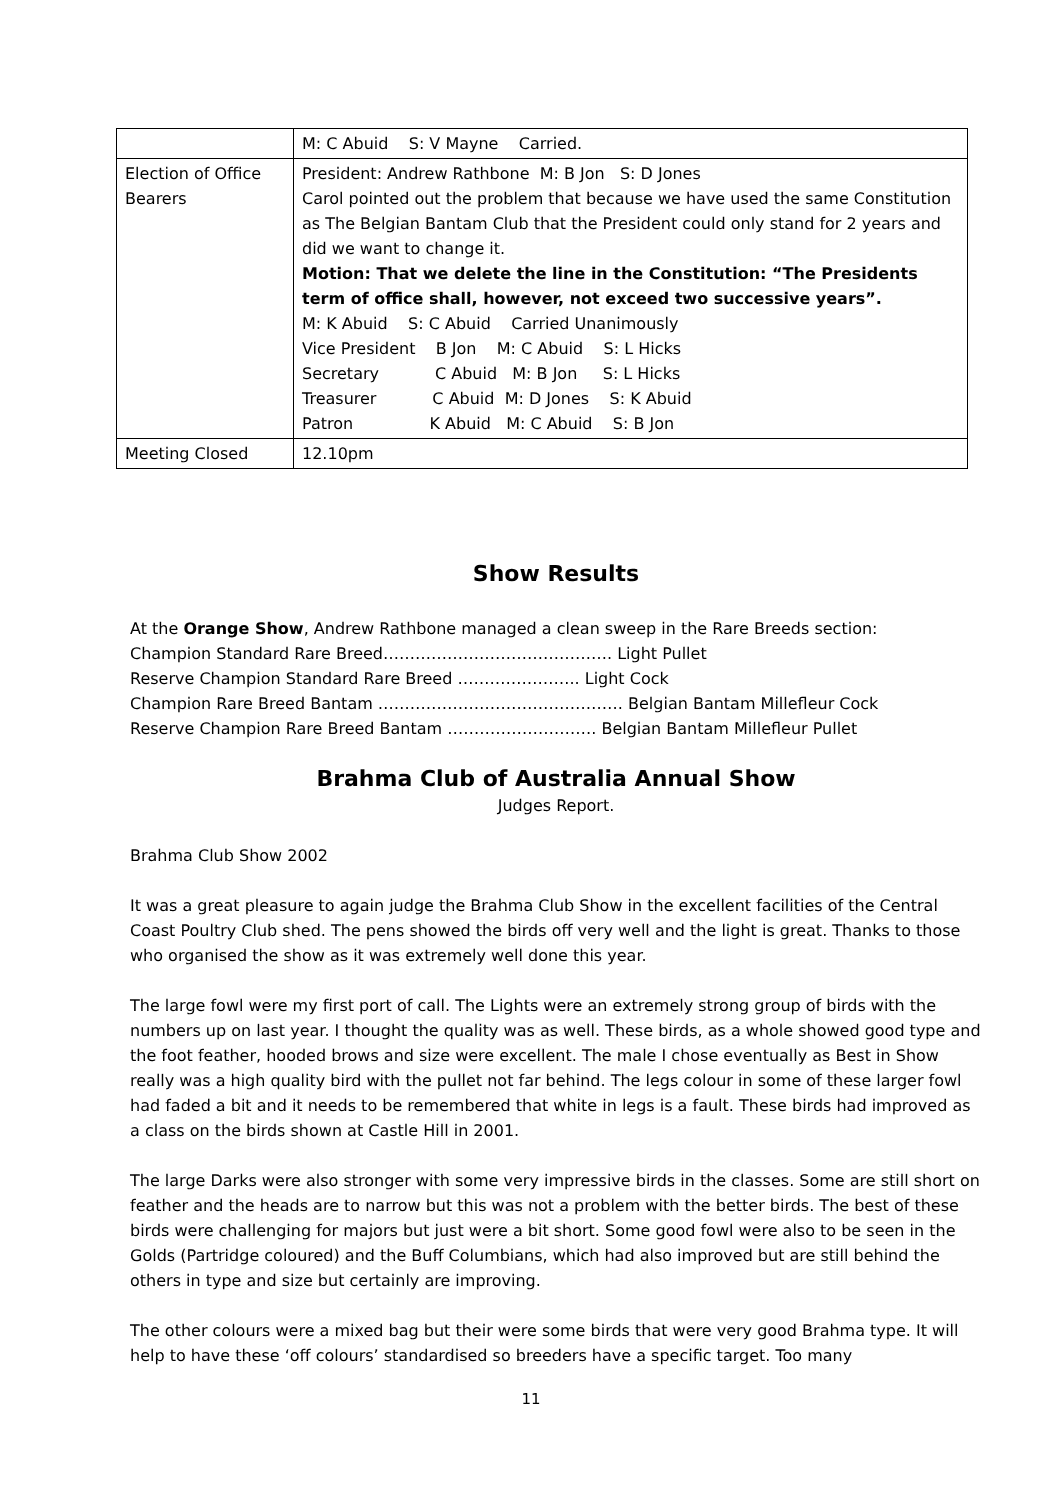| | M: C Abuid S: V Mayne Carried. |
| Election of Office Bearers | President: Andrew Rathbone M: B Jon S: D Jones Carol pointed out the problem that because we have used the same Constitution as The Belgian Bantam Club that the President could only stand for 2 years and did we want to change it. Motion: That we delete the line in the Constitution: “The Presidents term of office shall, however, not exceed two successive years”. M: K Abuid S: C Abuid Carried Unanimously Vice President B Jon M: C Abuid S: L Hicks Secretary C Abuid M: B Jon S: L Hicks Treasurer C Abuid M: D Jones S: K Abuid Patron K Abuid M: C Abuid S: B Jon |
| Meeting Closed | 12.10pm |
Show Results
At the Orange Show, Andrew Rathbone managed a clean sweep in the Rare Breeds section:
Champion Standard Rare Breed……………………………………. Light Pullet
Reserve Champion Standard Rare Breed ………………….. Light Cock
Champion Rare Breed Bantam ………………………………………. Belgian Bantam Millefleur Cock
Reserve Champion Rare Breed Bantam ………………………. Belgian Bantam Millefleur Pullet
Brahma Club of Australia Annual Show
Judges Report.
Brahma Club Show 2002
It was a great pleasure to again judge the Brahma Club Show in the excellent facilities of the Central Coast Poultry Club shed. The pens showed the birds off very well and the light is great. Thanks to those who organised the show as it was extremely well done this year.
The large fowl were my first port of call. The Lights were an extremely strong group of birds with the numbers up on last year. I thought the quality was as well. These birds, as a whole showed good type and the foot feather, hooded brows and size were excellent. The male I chose eventually as Best in Show really was a high quality bird with the pullet not far behind. The legs colour in some of these larger fowl had faded a bit and it needs to be remembered that white in legs is a fault. These birds had improved as a class on the birds shown at Castle Hill in 2001.
The large Darks were also stronger with some very impressive birds in the classes. Some are still short on feather and the heads are to narrow but this was not a problem with the better birds. The best of these birds were challenging for majors but just were a bit short. Some good fowl were also to be seen in the Golds (Partridge coloured) and the Buff Columbians, which had also improved but are still behind the others in type and size but certainly are improving.
The other colours were a mixed bag but their were some birds that were very good Brahma type. It will help to have these ‘off colours’ standardised so breeders have a specific target. Too many
11